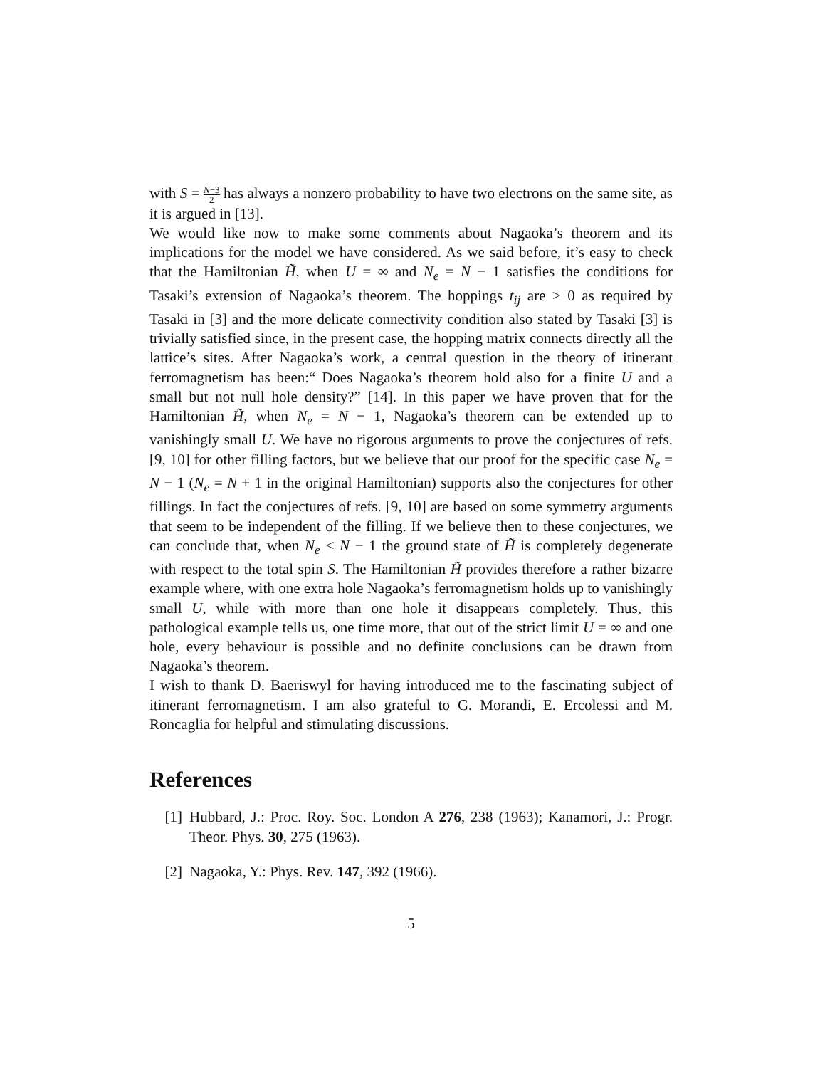with S = N−3 2 has always a nonzero probability to have two electrons on the same site, as it is argued in [13].
We would like now to make some comments about Nagaoka’s theorem and its implications for the model we have considered. As we said before, it’s easy to check that the Hamiltonian H̃, when U = ∞ and N<sub>e</sub> = N − 1 satisfies the conditions for Tasaki’s extension of Nagaoka’s theorem. The hoppings t<sub>ij</sub> are ≥ 0 as required by Tasaki in [3] and the more delicate connectivity condition also stated by Tasaki [3] is trivially satisfied since, in the present case, the hopping matrix connects directly all the lattice’s sites. After Nagaoka’s work, a central question in the theory of itinerant ferromagnetism has been:“ Does Nagaoka’s theorem hold also for a finite U and a small but not null hole density?” [14]. In this paper we have proven that for the Hamiltonian H̃, when N<sub>e</sub> = N − 1, Nagaoka’s theorem can be extended up to vanishingly small U. We have no rigorous arguments to prove the conjectures of refs. [9, 10] for other filling factors, but we believe that our proof for the specific case N<sub>e</sub> = N − 1 (N<sub>e</sub> = N + 1 in the original Hamiltonian) supports also the conjectures for other fillings. In fact the conjectures of refs. [9, 10] are based on some symmetry arguments that seem to be independent of the filling. If we believe then to these conjectures, we can conclude that, when N<sub>e</sub> < N − 1 the ground state of H̃ is completely degenerate with respect to the total spin S. The Hamiltonian H̃ provides therefore a rather bizarre example where, with one extra hole Nagaoka’s ferromagnetism holds up to vanishingly small U, while with more than one hole it disappears completely. Thus, this pathological example tells us, one time more, that out of the strict limit U = ∞ and one hole, every behaviour is possible and no definite conclusions can be drawn from Nagaoka’s theorem.
I wish to thank D. Baeriswyl for having introduced me to the fascinating subject of itinerant ferromagnetism. I am also grateful to G. Morandi, E. Ercolessi and M. Roncaglia for helpful and stimulating discussions.
References
[1] Hubbard, J.: Proc. Roy. Soc. London A 276, 238 (1963); Kanamori, J.: Progr. Theor. Phys. 30, 275 (1963).
[2] Nagaoka, Y.: Phys. Rev. 147, 392 (1966).
5